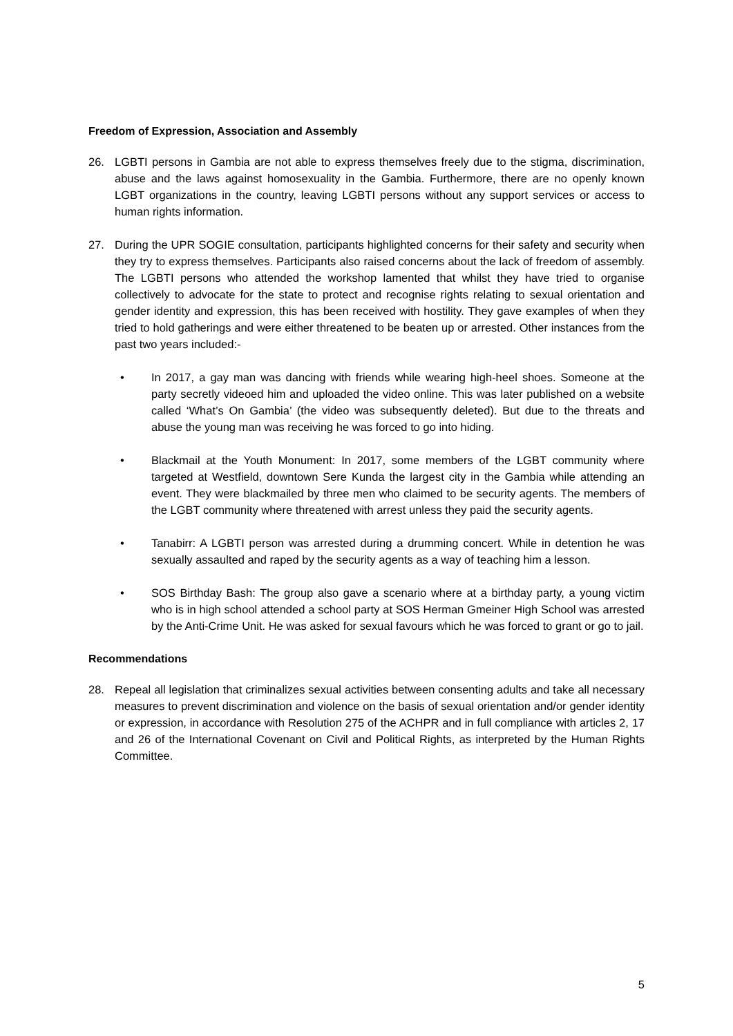Freedom of Expression, Association and Assembly
26. LGBTI persons in Gambia are not able to express themselves freely due to the stigma, discrimination, abuse and the laws against homosexuality in the Gambia. Furthermore, there are no openly known LGBT organizations in the country, leaving LGBTI persons without any support services or access to human rights information.
27. During the UPR SOGIE consultation, participants highlighted concerns for their safety and security when they try to express themselves. Participants also raised concerns about the lack of freedom of assembly. The LGBTI persons who attended the workshop lamented that whilst they have tried to organise collectively to advocate for the state to protect and recognise rights relating to sexual orientation and gender identity and expression, this has been received with hostility. They gave examples of when they tried to hold gatherings and were either threatened to be beaten up or arrested. Other instances from the past two years included:-
• In 2017, a gay man was dancing with friends while wearing high-heel shoes. Someone at the party secretly videoed him and uploaded the video online. This was later published on a website called ‘What’s On Gambia’ (the video was subsequently deleted). But due to the threats and abuse the young man was receiving he was forced to go into hiding.
• Blackmail at the Youth Monument: In 2017, some members of the LGBT community where targeted at Westfield, downtown Sere Kunda the largest city in the Gambia while attending an event. They were blackmailed by three men who claimed to be security agents. The members of the LGBT community where threatened with arrest unless they paid the security agents.
• Tanabirr: A LGBTI person was arrested during a drumming concert. While in detention he was sexually assaulted and raped by the security agents as a way of teaching him a lesson.
• SOS Birthday Bash: The group also gave a scenario where at a birthday party, a young victim who is in high school attended a school party at SOS Herman Gmeiner High School was arrested by the Anti-Crime Unit. He was asked for sexual favours which he was forced to grant or go to jail.
Recommendations
28. Repeal all legislation that criminalizes sexual activities between consenting adults and take all necessary measures to prevent discrimination and violence on the basis of sexual orientation and/or gender identity or expression, in accordance with Resolution 275 of the ACHPR and in full compliance with articles 2, 17 and 26 of the International Covenant on Civil and Political Rights, as interpreted by the Human Rights Committee.
5